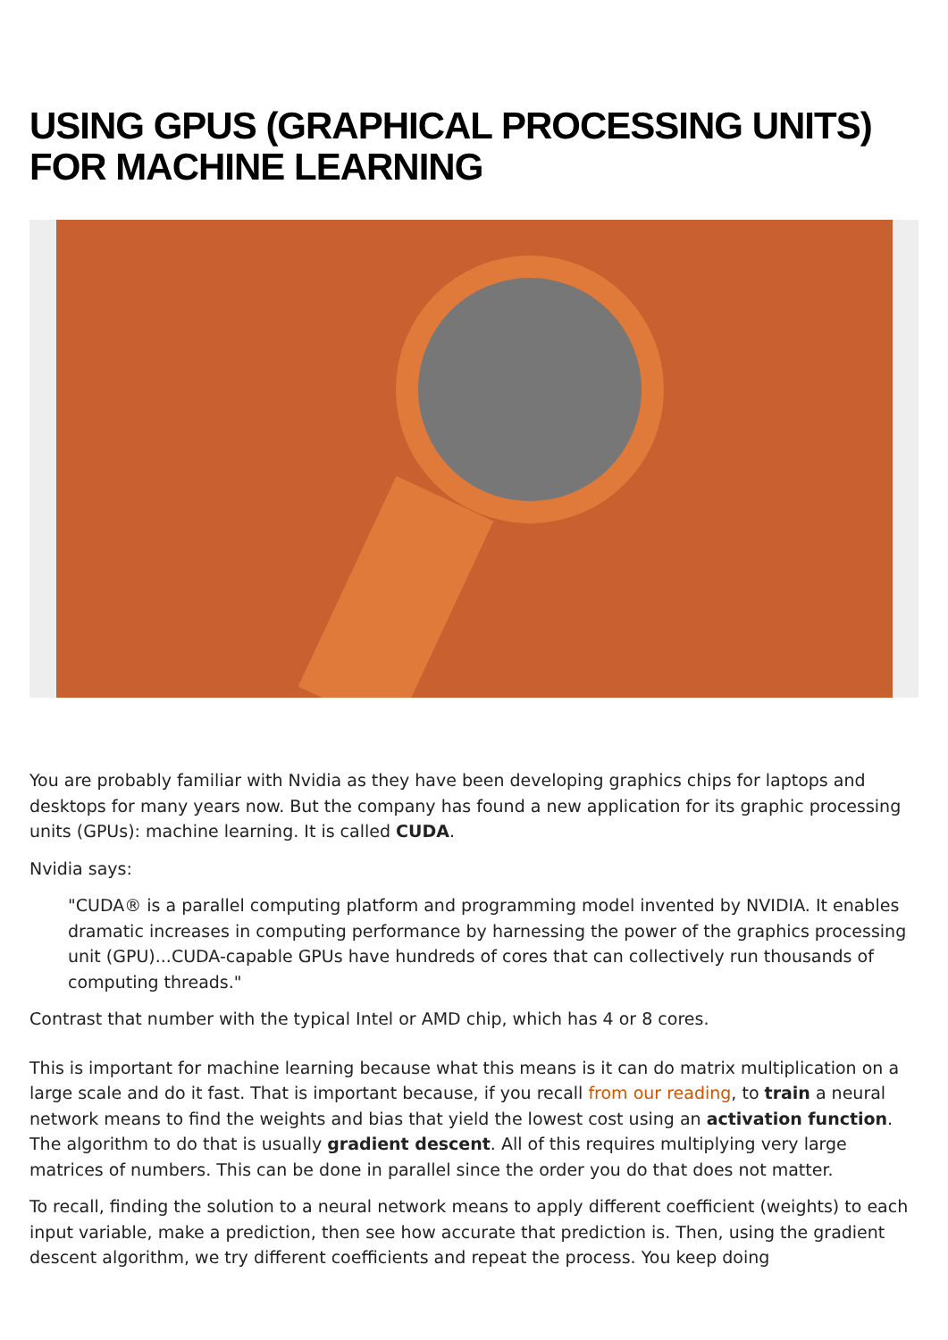USING GPUS (GRAPHICAL PROCESSING UNITS) FOR MACHINE LEARNING
You are probably familiar with Nvidia as they have been developing graphics chips for laptops and desktops for many years now. But the company has found a new application for its graphic processing units (GPUs): machine learning. It is called CUDA.
Nvidia says:
"CUDA® is a parallel computing platform and programming model invented by NVIDIA. It enables dramatic increases in computing performance by harnessing the power of the graphics processing unit (GPU)...CUDA-capable GPUs have hundreds of cores that can collectively run thousands of computing threads."
Contrast that number with the typical Intel or AMD chip, which has 4 or 8 cores.
This is important for machine learning because what this means is it can do matrix multiplication on a large scale and do it fast. That is important because, if you recall from our reading, to train a neural network means to find the weights and bias that yield the lowest cost using an activation function. The algorithm to do that is usually gradient descent. All of this requires multiplying very large matrices of numbers. This can be done in parallel since the order you do that does not matter.
To recall, finding the solution to a neural network means to apply different coefficient (weights) to each input variable, make a prediction, then see how accurate that prediction is. Then, using the gradient descent algorithm, we try different coefficients and repeat the process. You keep doing